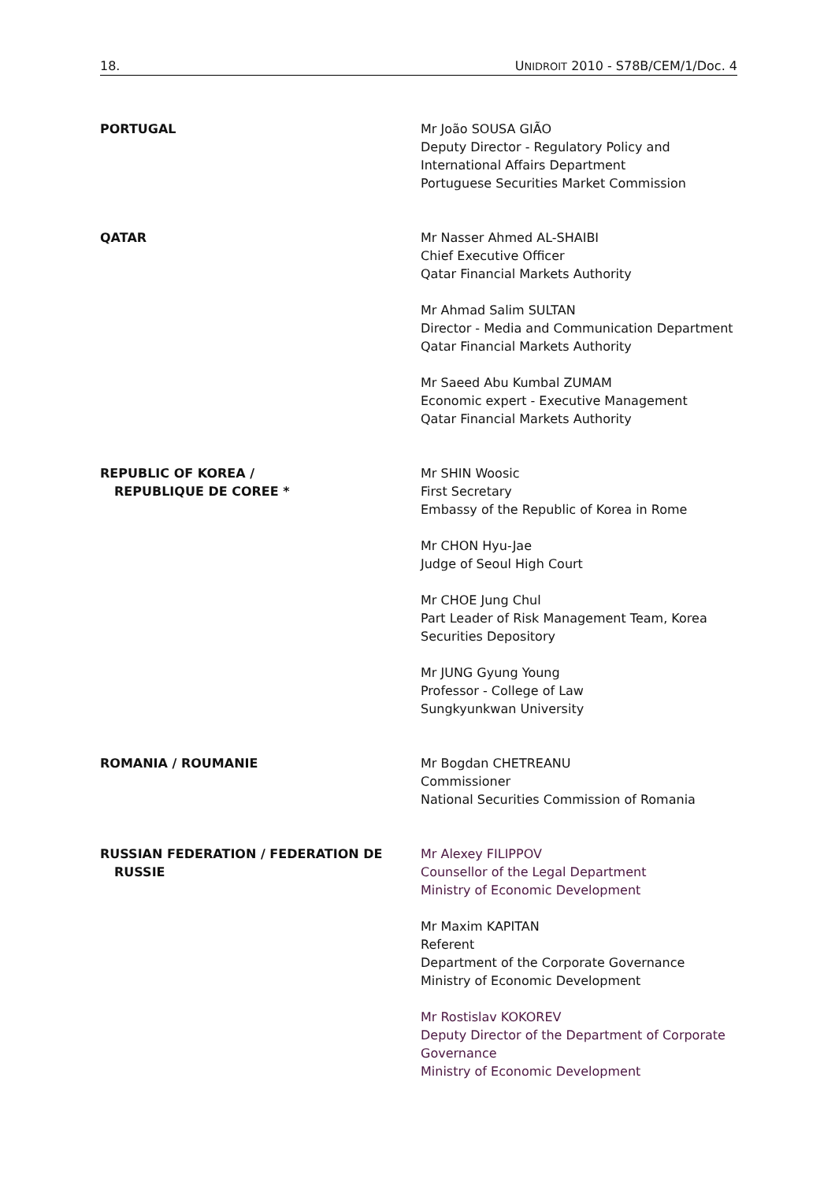18. UNIDROIT 2010 - S78B/CEM/1/Doc. 4
PORTUGAL Mr João SOUSA GIÃO
Deputy Director - Regulatory Policy and
International Affairs Department
Portuguese Securities Market Commission
QATAR Mr Nasser Ahmed AL-SHAIBI
Chief Executive Officer
Qatar Financial Markets Authority
Mr Ahmad Salim SULTAN
Director - Media and Communication Department
Qatar Financial Markets Authority
Mr Saeed Abu Kumbal ZUMAM
Economic expert - Executive Management
Qatar Financial Markets Authority
REPUBLIC OF KOREA /
REPUBLIQUE DE COREE *
Mr SHIN Woosic
First Secretary
Embassy of the Republic of Korea in Rome
Mr CHON Hyu-Jae
Judge of Seoul High Court
Mr CHOE Jung Chul
Part Leader of Risk Management Team, Korea
Securities Depository
Mr JUNG Gyung Young
Professor - College of Law
Sungkyunkwan University
ROMANIA / ROUMANIE Mr Bogdan CHETREANU
Commissioner
National Securities Commission of Romania
RUSSIAN FEDERATION / FEDERATION DE
RUSSIE
Mr Alexey FILIPPOV
Counsellor of the Legal Department
Ministry of Economic Development
Mr Maxim KAPITAN
Referent
Department of the Corporate Governance
Ministry of Economic Development
Mr Rostislav KOKOREV
Deputy Director of the Department of Corporate
Governance
Ministry of Economic Development